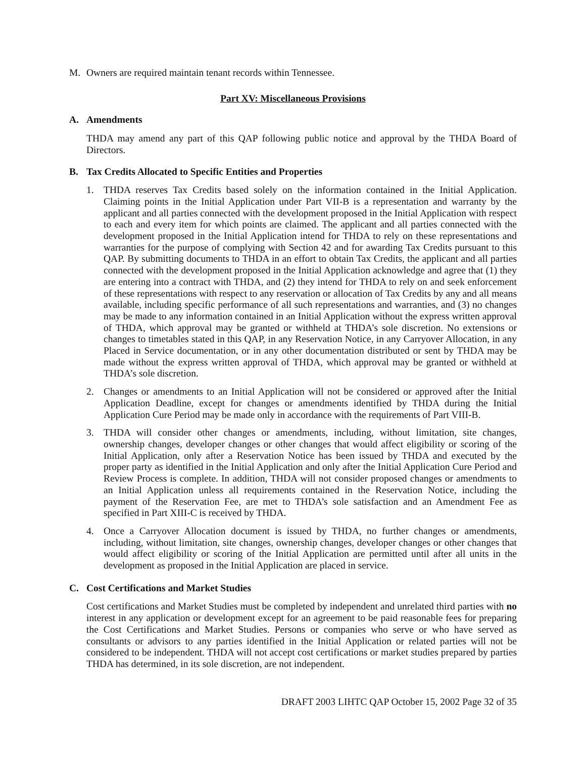M. Owners are required maintain tenant records within Tennessee.
Part XV: Miscellaneous Provisions
A. Amendments
THDA may amend any part of this QAP following public notice and approval by the THDA Board of Directors.
B. Tax Credits Allocated to Specific Entities and Properties
1. THDA reserves Tax Credits based solely on the information contained in the Initial Application. Claiming points in the Initial Application under Part VII-B is a representation and warranty by the applicant and all parties connected with the development proposed in the Initial Application with respect to each and every item for which points are claimed. The applicant and all parties connected with the development proposed in the Initial Application intend for THDA to rely on these representations and warranties for the purpose of complying with Section 42 and for awarding Tax Credits pursuant to this QAP. By submitting documents to THDA in an effort to obtain Tax Credits, the applicant and all parties connected with the development proposed in the Initial Application acknowledge and agree that (1) they are entering into a contract with THDA, and (2) they intend for THDA to rely on and seek enforcement of these representations with respect to any reservation or allocation of Tax Credits by any and all means available, including specific performance of all such representations and warranties, and (3) no changes may be made to any information contained in an Initial Application without the express written approval of THDA, which approval may be granted or withheld at THDA’s sole discretion. No extensions or changes to timetables stated in this QAP, in any Reservation Notice, in any Carryover Allocation, in any Placed in Service documentation, or in any other documentation distributed or sent by THDA may be made without the express written approval of THDA, which approval may be granted or withheld at THDA’s sole discretion.
2. Changes or amendments to an Initial Application will not be considered or approved after the Initial Application Deadline, except for changes or amendments identified by THDA during the Initial Application Cure Period may be made only in accordance with the requirements of Part VIII-B.
3. THDA will consider other changes or amendments, including, without limitation, site changes, ownership changes, developer changes or other changes that would affect eligibility or scoring of the Initial Application, only after a Reservation Notice has been issued by THDA and executed by the proper party as identified in the Initial Application and only after the Initial Application Cure Period and Review Process is complete. In addition, THDA will not consider proposed changes or amendments to an Initial Application unless all requirements contained in the Reservation Notice, including the payment of the Reservation Fee, are met to THDA’s sole satisfaction and an Amendment Fee as specified in Part XIII-C is received by THDA.
4. Once a Carryover Allocation document is issued by THDA, no further changes or amendments, including, without limitation, site changes, ownership changes, developer changes or other changes that would affect eligibility or scoring of the Initial Application are permitted until after all units in the development as proposed in the Initial Application are placed in service.
C. Cost Certifications and Market Studies
Cost certifications and Market Studies must be completed by independent and unrelated third parties with no interest in any application or development except for an agreement to be paid reasonable fees for preparing the Cost Certifications and Market Studies. Persons or companies who serve or who have served as consultants or advisors to any parties identified in the Initial Application or related parties will not be considered to be independent. THDA will not accept cost certifications or market studies prepared by parties THDA has determined, in its sole discretion, are not independent.
DRAFT 2003 LIHTC QAP October 15, 2002 Page 32 of 35